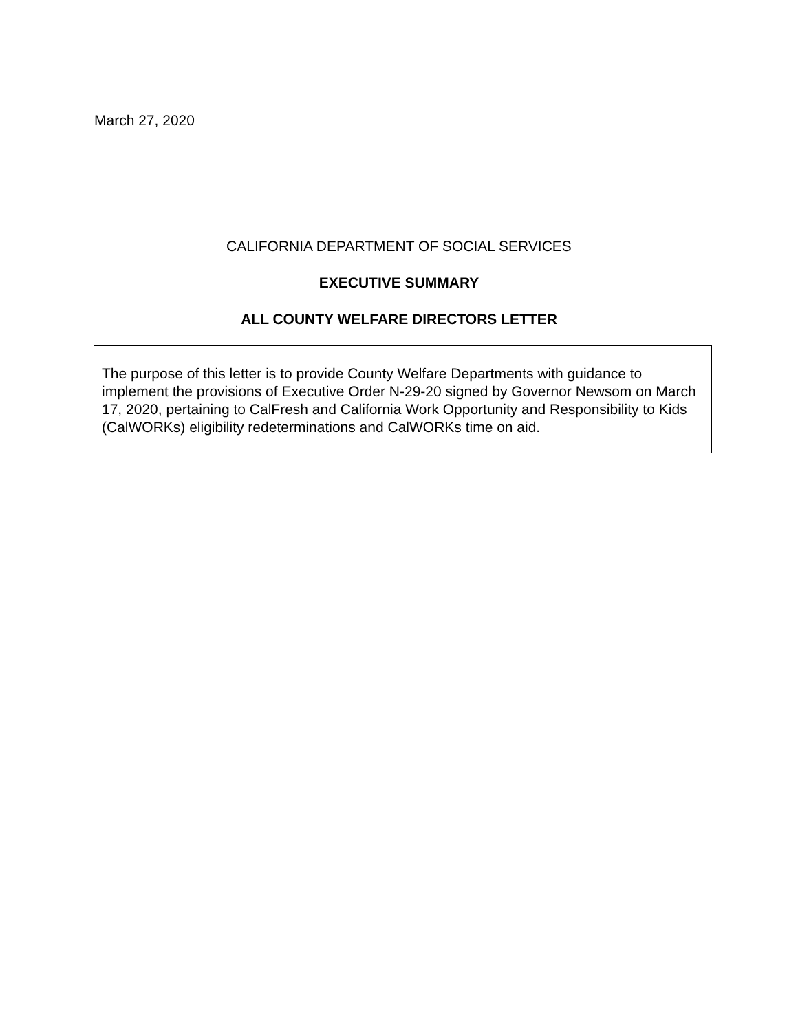March 27, 2020
CALIFORNIA DEPARTMENT OF SOCIAL SERVICES
EXECUTIVE SUMMARY
ALL COUNTY WELFARE DIRECTORS LETTER
The purpose of this letter is to provide County Welfare Departments with guidance to implement the provisions of Executive Order N-29-20 signed by Governor Newsom on March 17, 2020, pertaining to CalFresh and California Work Opportunity and Responsibility to Kids (CalWORKs) eligibility redeterminations and CalWORKs time on aid.